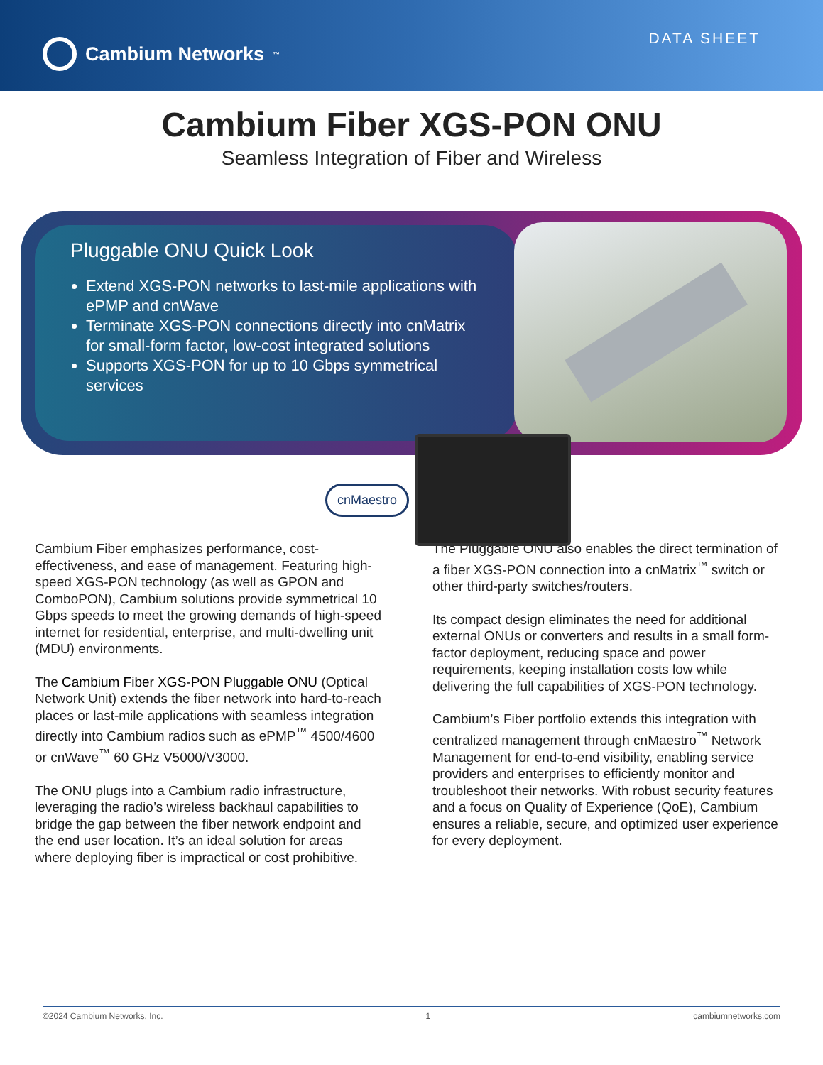Cambium Networks<sup>™</sup>
DATA SHEET
Cambium Fiber XGS-PON ONU
Seamless Integration of Fiber and Wireless
Pluggable ONU Quick Look
Extend XGS-PON networks to last-mile applications with ePMP and cnWave
Terminate XGS-PON connections directly into cnMatrix for small-form factor, low-cost integrated solutions
Supports XGS-PON for up to 10 Gbps symmetrical services
cnMaestro
Cambium Fiber emphasizes performance, cost-effectiveness, and ease of management. Featuring high-speed XGS-PON technology (as well as GPON and ComboPON), Cambium solutions provide symmetrical 10 Gbps speeds to meet the growing demands of high-speed internet for residential, enterprise, and multi-dwelling unit (MDU) environments.
The Cambium Fiber XGS-PON Pluggable ONU (Optical Network Unit) extends the fiber network into hard-to-reach places or last-mile applications with seamless integration directly into Cambium radios such as ePMP<sup>™</sup> 4500/4600 or cnWave<sup>™</sup> 60 GHz V5000/V3000.
The ONU plugs into a Cambium radio infrastructure, leveraging the radio’s wireless backhaul capabilities to bridge the gap between the fiber network endpoint and the end user location. It’s an ideal solution for areas where deploying fiber is impractical or cost prohibitive.
The Pluggable ONU also enables the direct termination of a fiber XGS-PON connection into a cnMatrix<sup>™</sup> switch or other third-party switches/routers.
Its compact design eliminates the need for additional external ONUs or converters and results in a small form-factor deployment, reducing space and power requirements, keeping installation costs low while delivering the full capabilities of XGS-PON technology.
Cambium’s Fiber portfolio extends this integration with centralized management through cnMaestro<sup>™</sup> Network Management for end-to-end visibility, enabling service providers and enterprises to efficiently monitor and troubleshoot their networks. With robust security features and a focus on Quality of Experience (QoE), Cambium ensures a reliable, secure, and optimized user experience for every deployment.
©2024 Cambium Networks, Inc. 1 cambiumnetworks.com